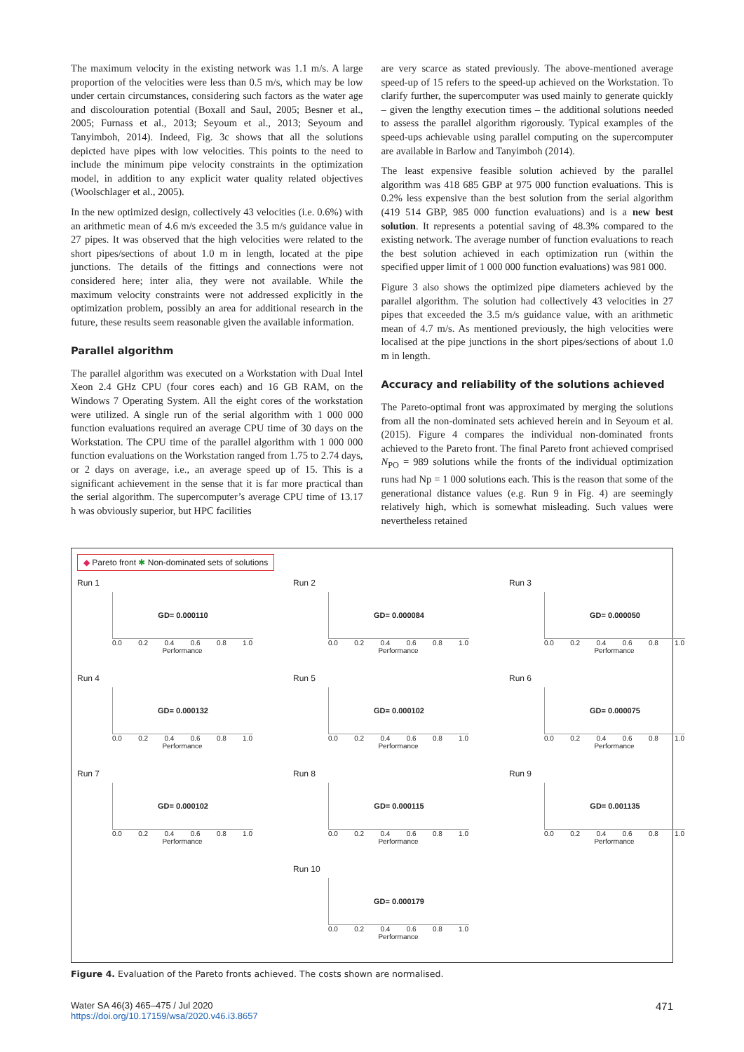The maximum velocity in the existing network was 1.1 m/s. A large proportion of the velocities were less than 0.5 m/s, which may be low under certain circumstances, considering such factors as the water age and discolouration potential (Boxall and Saul, 2005; Besner et al., 2005; Furnass et al., 2013; Seyoum et al., 2013; Seyoum and Tanyimboh, 2014). Indeed, Fig. 3c shows that all the solutions depicted have pipes with low velocities. This points to the need to include the minimum pipe velocity constraints in the optimization model, in addition to any explicit water quality related objectives (Woolschlager et al., 2005).
In the new optimized design, collectively 43 velocities (i.e. 0.6%) with an arithmetic mean of 4.6 m/s exceeded the 3.5 m/s guidance value in 27 pipes. It was observed that the high velocities were related to the short pipes/sections of about 1.0 m in length, located at the pipe junctions. The details of the fittings and connections were not considered here; inter alia, they were not available. While the maximum velocity constraints were not addressed explicitly in the optimization problem, possibly an area for additional research in the future, these results seem reasonable given the available information.
Parallel algorithm
The parallel algorithm was executed on a Workstation with Dual Intel Xeon 2.4 GHz CPU (four cores each) and 16 GB RAM, on the Windows 7 Operating System. All the eight cores of the workstation were utilized. A single run of the serial algorithm with 1 000 000 function evaluations required an average CPU time of 30 days on the Workstation. The CPU time of the parallel algorithm with 1 000 000 function evaluations on the Workstation ranged from 1.75 to 2.74 days, or 2 days on average, i.e., an average speed up of 15. This is a significant achievement in the sense that it is far more practical than the serial algorithm. The supercomputer’s average CPU time of 13.17 h was obviously superior, but HPC facilities
are very scarce as stated previously. The above-mentioned average speed-up of 15 refers to the speed-up achieved on the Workstation. To clarify further, the supercomputer was used mainly to generate quickly – given the lengthy execution times – the additional solutions needed to assess the parallel algorithm rigorously. Typical examples of the speed-ups achievable using parallel computing on the supercomputer are available in Barlow and Tanyimboh (2014).
The least expensive feasible solution achieved by the parallel algorithm was 418 685 GBP at 975 000 function evaluations. This is 0.2% less expensive than the best solution from the serial algorithm (419 514 GBP, 985 000 function evaluations) and is a new best solution. It represents a potential saving of 48.3% compared to the existing network. The average number of function evaluations to reach the best solution achieved in each optimization run (within the specified upper limit of 1 000 000 function evaluations) was 981 000.
Figure 3 also shows the optimized pipe diameters achieved by the parallel algorithm. The solution had collectively 43 velocities in 27 pipes that exceeded the 3.5 m/s guidance value, with an arithmetic mean of 4.7 m/s. As mentioned previously, the high velocities were localised at the pipe junctions in the short pipes/sections of about 1.0 m in length.
Accuracy and reliability of the solutions achieved
The Pareto-optimal front was approximated by merging the solutions from all the non-dominated sets achieved herein and in Seyoum et al. (2015). Figure 4 compares the individual non-dominated fronts achieved to the Pareto front. The final Pareto front achieved comprised N<sub>PO</sub> = 989 solutions while the fronts of the individual optimization runs had Np = 1 000 solutions each. This is the reason that some of the generational distance values (e.g. Run 9 in Fig. 4) are seemingly relatively high, which is somewhat misleading. Such values were nevertheless retained
◆ Pareto front ✱ Non-dominated sets of solutions
Run 1
GD= 0.000110
0.0 0.2 0.4 0.6 0.8 1.0
Performance
Run 2
GD= 0.000084
0.0 0.2 0.4 0.6 0.8 1.0
Performance
Run 3
GD= 0.000050
0.0 0.2 0.4 0.6 0.8 1.0
Performance
Run 4
GD= 0.000132
0.0 0.2 0.4 0.6 0.8 1.0
Performance
Run 5
GD= 0.000102
0.0 0.2 0.4 0.6 0.8 1.0
Performance
Run 6
GD= 0.000075
0.0 0.2 0.4 0.6 0.8 1.0
Performance
Run 7
GD= 0.000102
0.0 0.2 0.4 0.6 0.8 1.0
Performance
Run 8
GD= 0.000115
0.0 0.2 0.4 0.6 0.8 1.0
Performance
Run 9
GD= 0.001135
0.0 0.2 0.4 0.6 0.8 1.0
Performance
Run 10
GD= 0.000179
0.0 0.2 0.4 0.6 0.8 1.0
Performance
Figure 4. Evaluation of the Pareto fronts achieved. The costs shown are normalised.
Water SA 46(3) 465–475 / Jul 2020
https://doi.org/10.17159/wsa/2020.v46.i3.8657
471